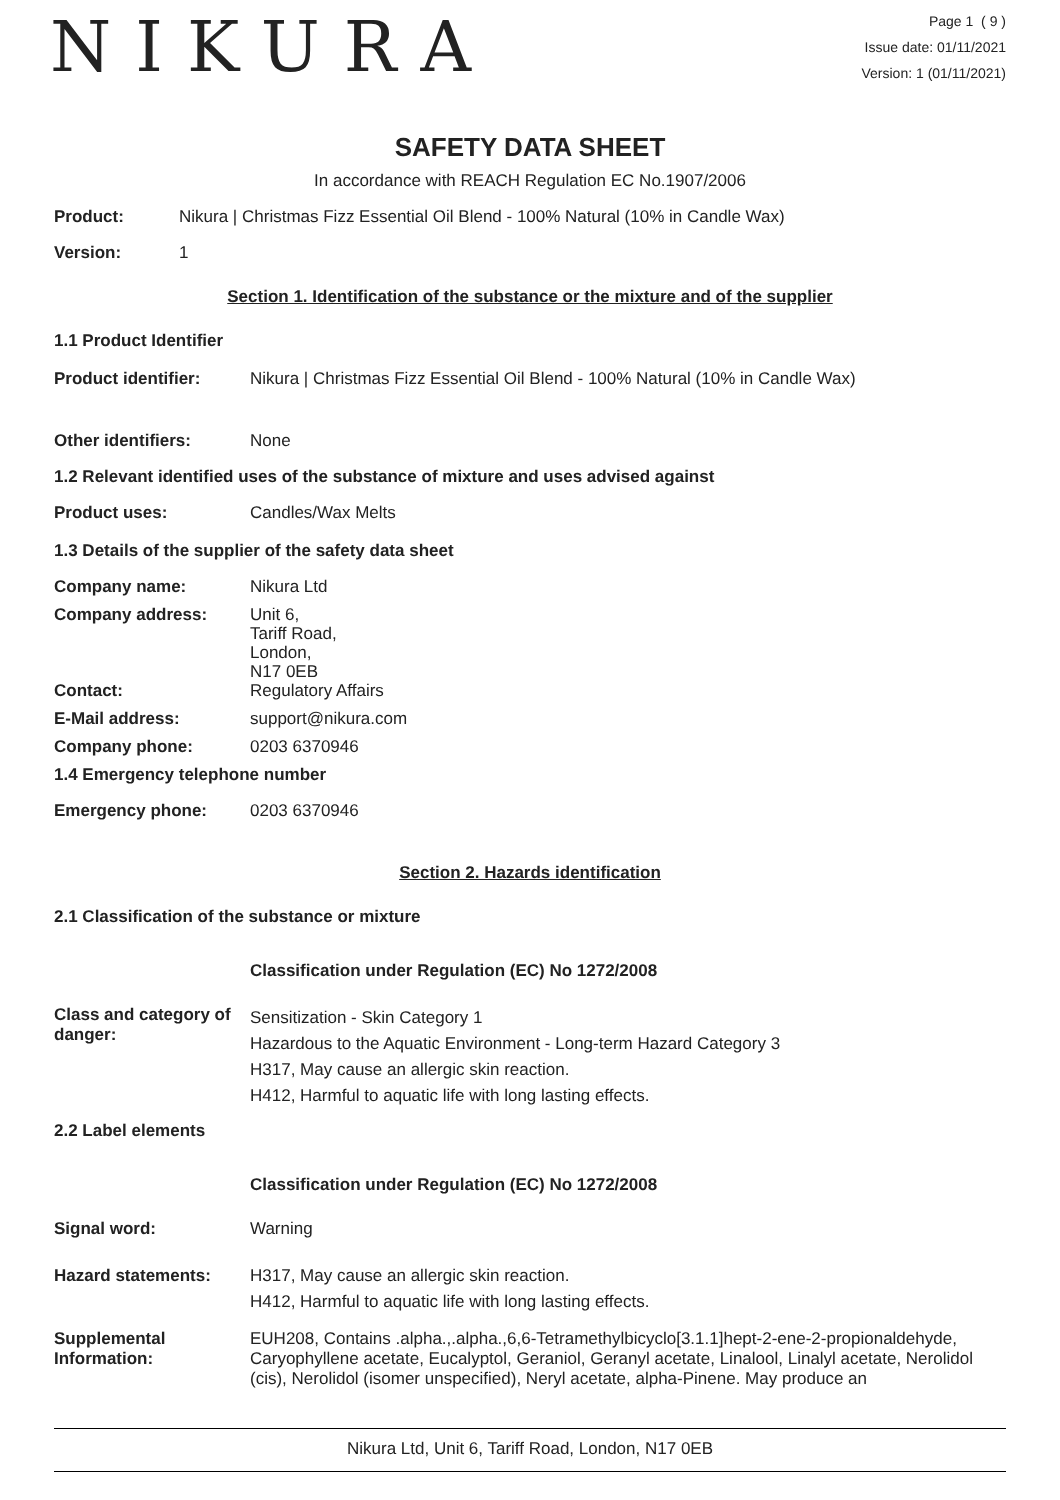NIKURA
Page 1 ( 9 )
Issue date: 01/11/2021
Version: 1 (01/11/2021)
SAFETY DATA SHEET
In accordance with REACH Regulation EC No.1907/2006
Product: Nikura | Christmas Fizz Essential Oil Blend - 100% Natural (10% in Candle Wax)
Version: 1
Section 1. Identification of the substance or the mixture and of the supplier
1.1 Product Identifier
Product identifier: Nikura | Christmas Fizz Essential Oil Blend - 100% Natural (10% in Candle Wax)
Other identifiers: None
1.2 Relevant identified uses of the substance of mixture and uses advised against
Product uses: Candles/Wax Melts
1.3 Details of the supplier of the safety data sheet
Company name: Nikura Ltd
Company address: Unit 6,
Tariff Road,
London,
N17 0EB
Contact: Regulatory Affairs
E-Mail address: support@nikura.com
Company phone: 0203 6370946
1.4 Emergency telephone number
Emergency phone: 0203 6370946
Section 2. Hazards identification
2.1 Classification of the substance or mixture
Classification under Regulation (EC) No 1272/2008
Class and category of danger:
Sensitization - Skin Category 1
Hazardous to the Aquatic Environment - Long-term Hazard Category 3
H317, May cause an allergic skin reaction.
H412, Harmful to aquatic life with long lasting effects.
2.2 Label elements
Classification under Regulation (EC) No 1272/2008
Signal word: Warning
Hazard statements: H317, May cause an allergic skin reaction.
H412, Harmful to aquatic life with long lasting effects.
Supplemental Information:
EUH208, Contains .alpha.,.alpha.,6,6-Tetramethylbicyclo[3.1.1]hept-2-ene-2-propionaldehyde, Caryophyllene acetate, Eucalyptol, Geraniol, Geranyl acetate, Linalool, Linalyl acetate, Nerolidol (cis), Nerolidol (isomer unspecified), Neryl acetate, alpha-Pinene. May produce an
Nikura Ltd, Unit 6, Tariff Road, London, N17 0EB